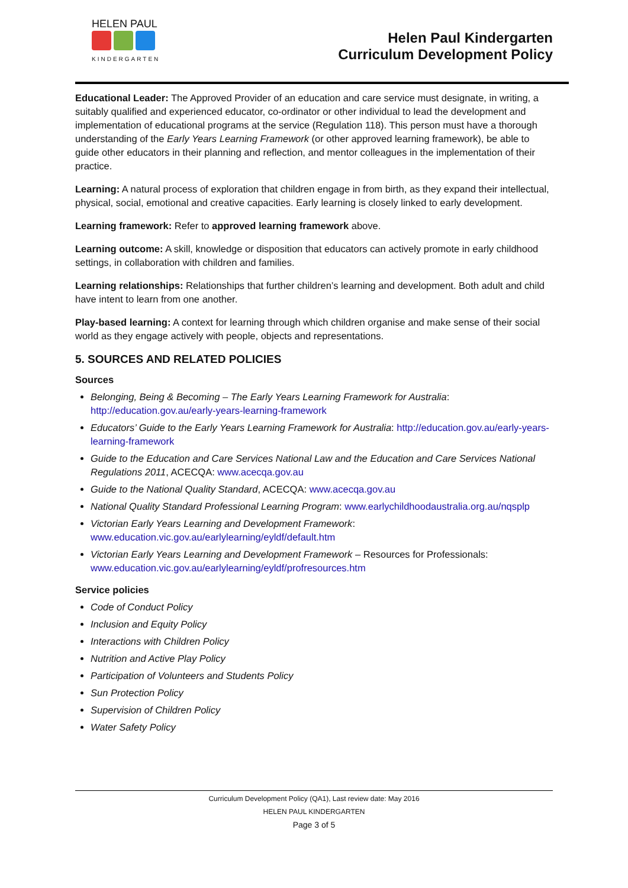HELEN PAUL
KINDERGARTEN
Helen Paul Kindergarten
Curriculum Development Policy
Educational Leader: The Approved Provider of an education and care service must designate, in writing, a suitably qualified and experienced educator, co-ordinator or other individual to lead the development and implementation of educational programs at the service (Regulation 118). This person must have a thorough understanding of the Early Years Learning Framework (or other approved learning framework), be able to guide other educators in their planning and reflection, and mentor colleagues in the implementation of their practice.
Learning: A natural process of exploration that children engage in from birth, as they expand their intellectual, physical, social, emotional and creative capacities. Early learning is closely linked to early development.
Learning framework: Refer to approved learning framework above.
Learning outcome: A skill, knowledge or disposition that educators can actively promote in early childhood settings, in collaboration with children and families.
Learning relationships: Relationships that further children’s learning and development. Both adult and child have intent to learn from one another.
Play-based learning: A context for learning through which children organise and make sense of their social world as they engage actively with people, objects and representations.
5. SOURCES AND RELATED POLICIES
Sources
Belonging, Being & Becoming – The Early Years Learning Framework for Australia: http://education.gov.au/early-years-learning-framework
Educators’ Guide to the Early Years Learning Framework for Australia: http://education.gov.au/early-years-learning-framework
Guide to the Education and Care Services National Law and the Education and Care Services National Regulations 2011, ACECQA: www.acecqa.gov.au
Guide to the National Quality Standard, ACECQA: www.acecqa.gov.au
National Quality Standard Professional Learning Program: www.earlychildhoodaustralia.org.au/nqsplp
Victorian Early Years Learning and Development Framework: www.education.vic.gov.au/earlylearning/eyldf/default.htm
Victorian Early Years Learning and Development Framework – Resources for Professionals: www.education.vic.gov.au/earlylearning/eyldf/profresources.htm
Service policies
Code of Conduct Policy
Inclusion and Equity Policy
Interactions with Children Policy
Nutrition and Active Play Policy
Participation of Volunteers and Students Policy
Sun Protection Policy
Supervision of Children Policy
Water Safety Policy
Curriculum Development Policy (QA1), Last review date: May 2016
HELEN PAUL KINDERGARTEN
Page 3 of 5